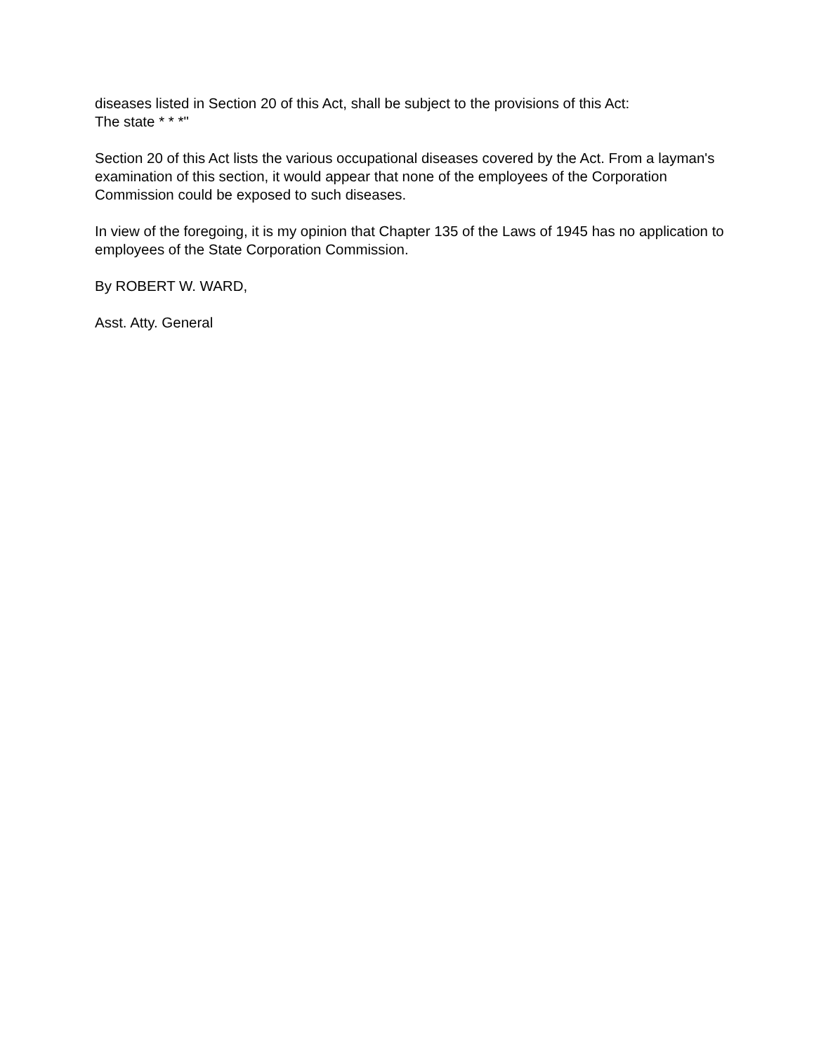diseases listed in Section 20 of this Act, shall be subject to the provisions of this Act:
The state * * *"
Section 20 of this Act lists the various occupational diseases covered by the Act. From a layman's examination of this section, it would appear that none of the employees of the Corporation Commission could be exposed to such diseases.
In view of the foregoing, it is my opinion that Chapter 135 of the Laws of 1945 has no application to employees of the State Corporation Commission.
By ROBERT W. WARD,
Asst. Atty. General